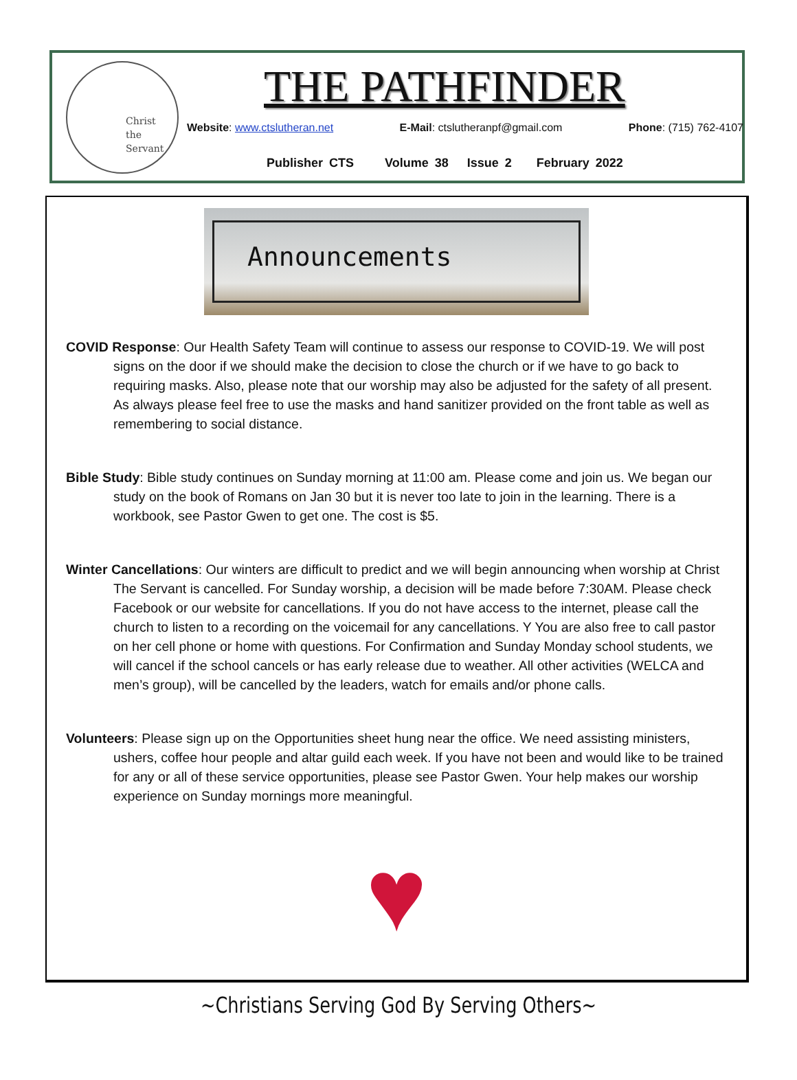Christ
the
Servant
THE PATHFINDER
Website: www.ctslutheran.net E-Mail: ctslutheranpf@gmail.com Phone: (715) 762-4107
Publisher CTS Volume 38 Issue 2 February 2022
Announcements
COVID Response: Our Health Safety Team will continue to assess our response to COVID-19. We will post signs on the door if we should make the decision to close the church or if we have to go back to requiring masks. Also, please note that our worship may also be adjusted for the safety of all present. As always please feel free to use the masks and hand sanitizer provided on the front table as well as remembering to social distance.
Bible Study: Bible study continues on Sunday morning at 11:00 am. Please come and join us. We began our study on the book of Romans on Jan 30 but it is never too late to join in the learning. There is a workbook, see Pastor Gwen to get one. The cost is $5.
Winter Cancellations: Our winters are difficult to predict and we will begin announcing when worship at Christ The Servant is cancelled. For Sunday worship, a decision will be made before 7:30AM. Please check Facebook or our website for cancellations. If you do not have access to the internet, please call the church to listen to a recording on the voicemail for any cancellations. Y You are also free to call pastor on her cell phone or home with questions. For Confirmation and Sunday Monday school students, we will cancel if the school cancels or has early release due to weather. All other activities (WELCA and men’s group), will be cancelled by the leaders, watch for emails and/or phone calls.
Volunteers: Please sign up on the Opportunities sheet hung near the office. We need assisting ministers, ushers, coffee hour people and altar guild each week. If you have not been and would like to be trained for any or all of these service opportunities, please see Pastor Gwen. Your help makes our worship experience on Sunday mornings more meaningful.
♥
~Christians Serving God By Serving Others~